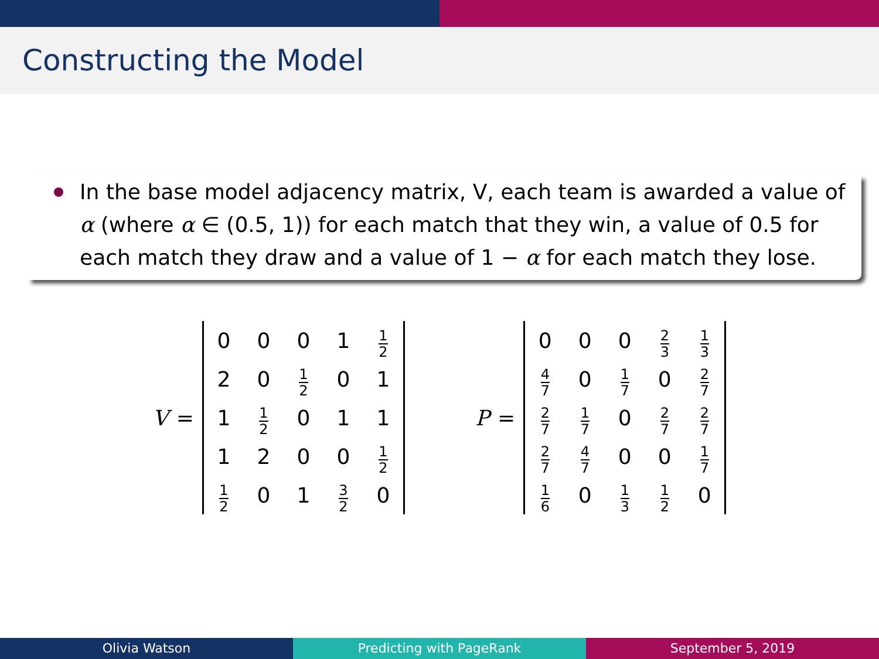Constructing the Model
In the base model adjacency matrix, V, each team is awarded a value of α (where α ∈ (0.5, 1)) for each match that they win, a value of 0.5 for each match they draw and a value of 1 − α for each match they lose.
V =
| 0 | 0 | 0 | 1 | 1 2 |
| 2 | 0 | 1 2 | 0 | 1 |
| 1 | 1 2 | 0 | 1 | 1 |
| 1 | 2 | 0 | 0 | 1 2 |
| 1 2 | 0 | 1 | 3 2 | 0 |
P =
| 0 | 0 | 0 | 2 3 | 1 3 |
| 4 7 | 0 | 1 7 | 0 | 2 7 |
| 2 7 | 1 7 | 0 | 2 7 | 2 7 |
| 2 7 | 4 7 | 0 | 0 | 1 7 |
| 1 6 | 0 | 1 3 | 1 2 | 0 |
Olivia Watson Predicting with PageRank September 5, 2019